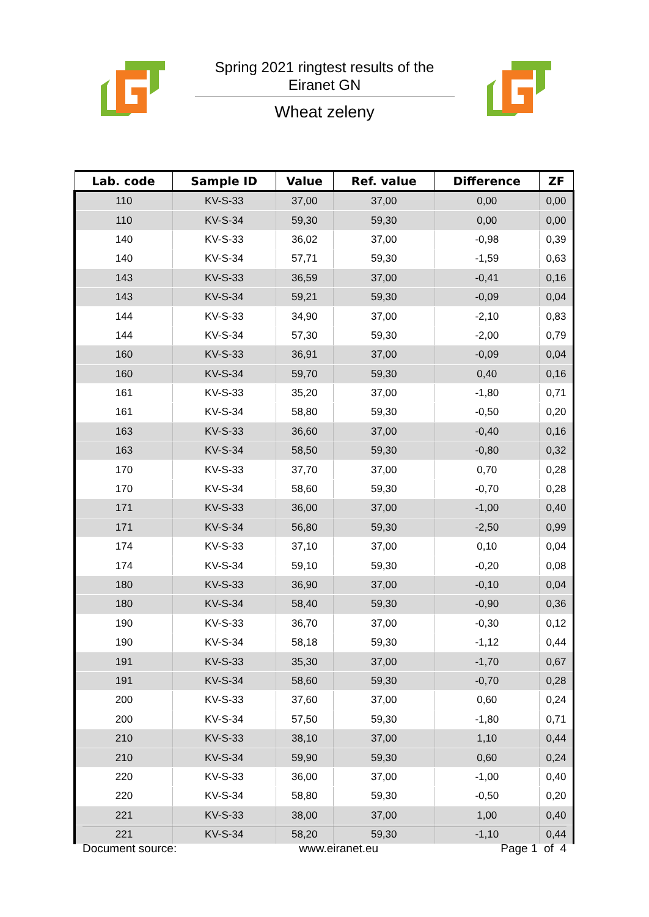Spring 2021 ringtest results of the
Eiranet GN
Wheat zeleny
| Lab. code | Sample ID | Value | Ref. value | Difference | ZF |
| --- | --- | --- | --- | --- | --- |
| 110 | KV-S-33 | 37,00 | 37,00 | 0,00 | 0,00 |
| 110 | KV-S-34 | 59,30 | 59,30 | 0,00 | 0,00 |
| 140 | KV-S-33 | 36,02 | 37,00 | -0,98 | 0,39 |
| 140 | KV-S-34 | 57,71 | 59,30 | -1,59 | 0,63 |
| 143 | KV-S-33 | 36,59 | 37,00 | -0,41 | 0,16 |
| 143 | KV-S-34 | 59,21 | 59,30 | -0,09 | 0,04 |
| 144 | KV-S-33 | 34,90 | 37,00 | -2,10 | 0,83 |
| 144 | KV-S-34 | 57,30 | 59,30 | -2,00 | 0,79 |
| 160 | KV-S-33 | 36,91 | 37,00 | -0,09 | 0,04 |
| 160 | KV-S-34 | 59,70 | 59,30 | 0,40 | 0,16 |
| 161 | KV-S-33 | 35,20 | 37,00 | -1,80 | 0,71 |
| 161 | KV-S-34 | 58,80 | 59,30 | -0,50 | 0,20 |
| 163 | KV-S-33 | 36,60 | 37,00 | -0,40 | 0,16 |
| 163 | KV-S-34 | 58,50 | 59,30 | -0,80 | 0,32 |
| 170 | KV-S-33 | 37,70 | 37,00 | 0,70 | 0,28 |
| 170 | KV-S-34 | 58,60 | 59,30 | -0,70 | 0,28 |
| 171 | KV-S-33 | 36,00 | 37,00 | -1,00 | 0,40 |
| 171 | KV-S-34 | 56,80 | 59,30 | -2,50 | 0,99 |
| 174 | KV-S-33 | 37,10 | 37,00 | 0,10 | 0,04 |
| 174 | KV-S-34 | 59,10 | 59,30 | -0,20 | 0,08 |
| 180 | KV-S-33 | 36,90 | 37,00 | -0,10 | 0,04 |
| 180 | KV-S-34 | 58,40 | 59,30 | -0,90 | 0,36 |
| 190 | KV-S-33 | 36,70 | 37,00 | -0,30 | 0,12 |
| 190 | KV-S-34 | 58,18 | 59,30 | -1,12 | 0,44 |
| 191 | KV-S-33 | 35,30 | 37,00 | -1,70 | 0,67 |
| 191 | KV-S-34 | 58,60 | 59,30 | -0,70 | 0,28 |
| 200 | KV-S-33 | 37,60 | 37,00 | 0,60 | 0,24 |
| 200 | KV-S-34 | 57,50 | 59,30 | -1,80 | 0,71 |
| 210 | KV-S-33 | 38,10 | 37,00 | 1,10 | 0,44 |
| 210 | KV-S-34 | 59,90 | 59,30 | 0,60 | 0,24 |
| 220 | KV-S-33 | 36,00 | 37,00 | -1,00 | 0,40 |
| 220 | KV-S-34 | 58,80 | 59,30 | -0,50 | 0,20 |
| 221 | KV-S-33 | 38,00 | 37,00 | 1,00 | 0,40 |
| 221 | KV-S-34 | 58,20 | 59,30 | -1,10 | 0,44 |
Document source: www.eiranet.eu Page 1 of 4